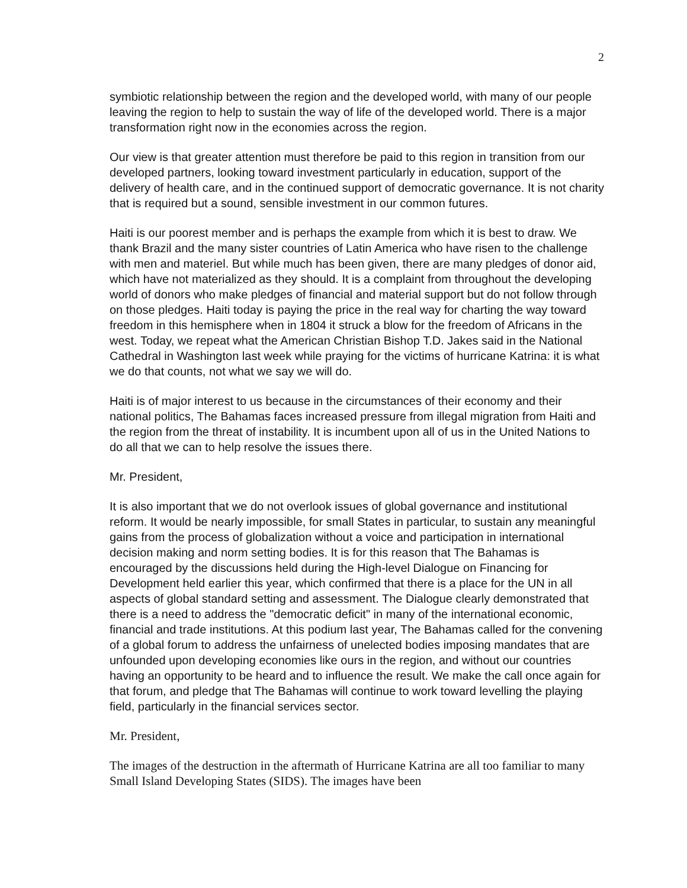2
symbiotic relationship between the region and the developed world, with many of our people leaving the region to help to sustain the way of life of the developed world. There is a major transformation right now in the economies across the region.
Our view is that greater attention must therefore be paid to this region in transition from our developed partners, looking toward investment particularly in education, support of the delivery of health care, and in the continued support of democratic governance. It is not charity that is required but a sound, sensible investment in our common futures.
Haiti is our poorest member and is perhaps the example from which it is best to draw. We thank Brazil and the many sister countries of Latin America who have risen to the challenge with men and materiel. But while much has been given, there are many pledges of donor aid, which have not materialized as they should. It is a complaint from throughout the developing world of donors who make pledges of financial and material support but do not follow through on those pledges. Haiti today is paying the price in the real way for charting the way toward freedom in this hemisphere when in 1804 it struck a blow for the freedom of Africans in the west. Today, we repeat what the American Christian Bishop T.D. Jakes said in the National Cathedral in Washington last week while praying for the victims of hurricane Katrina: it is what we do that counts, not what we say we will do.
Haiti is of major interest to us because in the circumstances of their economy and their national politics, The Bahamas faces increased pressure from illegal migration from Haiti and the region from the threat of instability. It is incumbent upon all of us in the United Nations to do all that we can to help resolve the issues there.
Mr. President,
It is also important that we do not overlook issues of global governance and institutional reform. It would be nearly impossible, for small States in particular, to sustain any meaningful gains from the process of globalization without a voice and participation in international decision making and norm setting bodies. It is for this reason that The Bahamas is encouraged by the discussions held during the High-level Dialogue on Financing for Development held earlier this year, which confirmed that there is a place for the UN in all aspects of global standard setting and assessment. The Dialogue clearly demonstrated that there is a need to address the "democratic deficit" in many of the international economic, financial and trade institutions. At this podium last year, The Bahamas called for the convening of a global forum to address the unfairness of unelected bodies imposing mandates that are unfounded upon developing economies like ours in the region, and without our countries having an opportunity to be heard and to influence the result. We make the call once again for that forum, and pledge that The Bahamas will continue to work toward levelling the playing field, particularly in the financial services sector.
Mr. President,
The images of the destruction in the aftermath of Hurricane Katrina are all too familiar to many Small Island Developing States (SIDS). The images have been